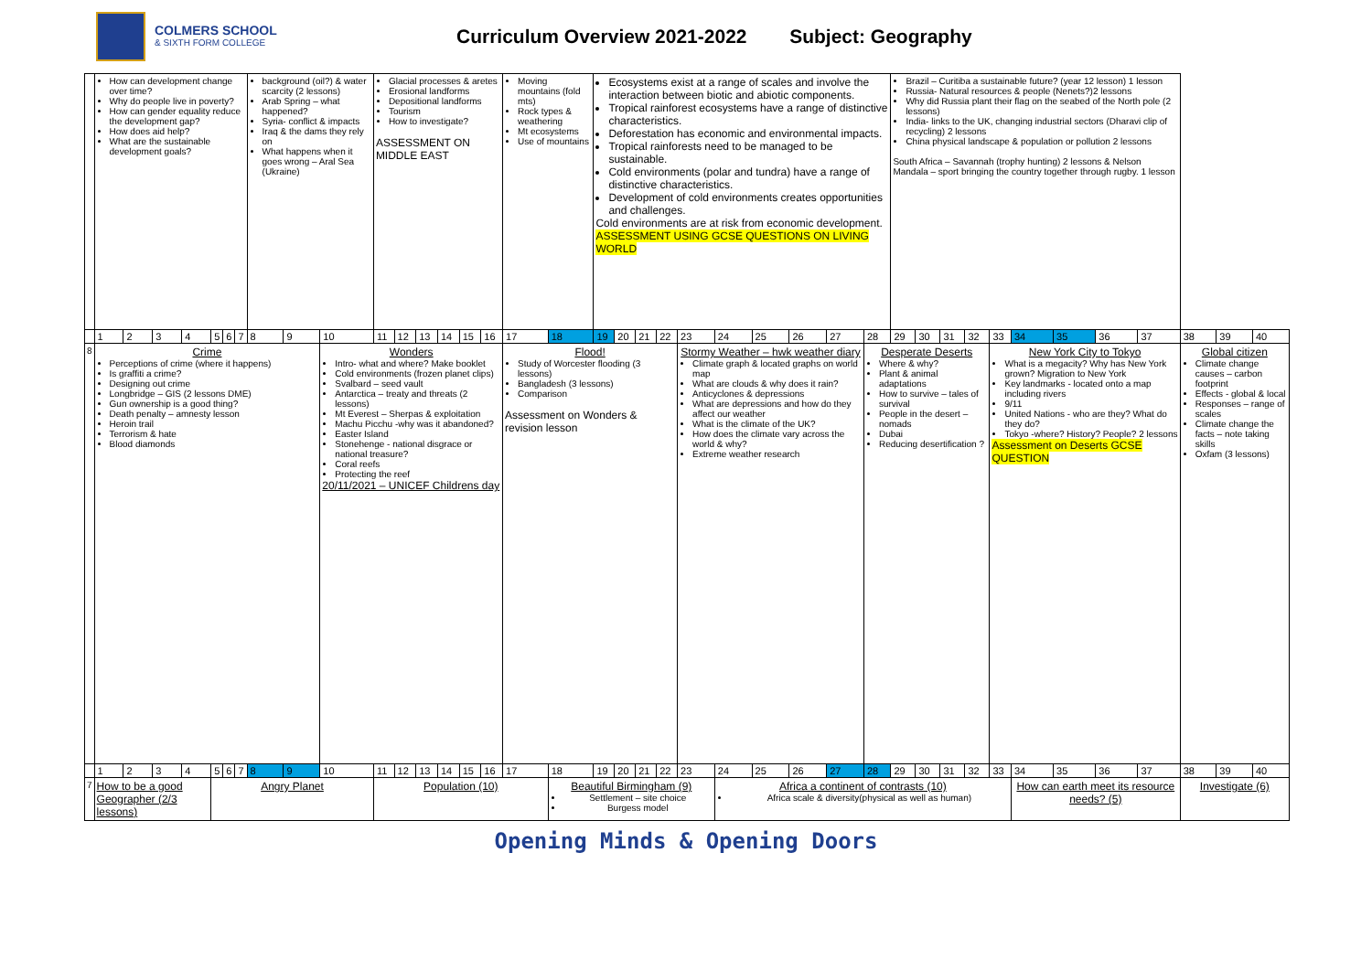COLMERS SCHOOL
& SIXTH FORM COLLEGE
Curriculum Overview 2021-2022 Subject: Geography
| | How can development change over time? Why do people live in poverty? How can gender equality reduce the development gap? How does aid help? What are the sustainable development goals? | | | | | | | background (oil?) & water scarcity (2 lessons) Arab Spring – what happened? Syria- conflict & impacts Iraq & the dams they rely on What happens when it goes wrong – Aral Sea (Ukraine) | | | Glacial processes & aretes Erosional landforms Depositional landforms Tourism How to investigate? ASSESSMENT ON MIDDLE EAST | | | | | | Moving mountains (fold mts) Rock types & weathering Mt ecosystems Use of mountains | | Ecosystems exist at a range of scales and involve the interaction between biotic and abiotic components. Tropical rainforest ecosystems have a range of distinctive characteristics. Deforestation has economic and environmental impacts. Tropical rainforests need to be managed to be sustainable. Cold environments (polar and tundra) have a range of distinctive characteristics. Development of cold environments creates opportunities and challenges. Cold environments are at risk from economic development. ASSESSMENT USING GCSE QUESTIONS ON LIVING WORLD | | | | | | | | | | Brazil – Curitiba a sustainable future? (year 12 lesson) 1 lesson Russia- Natural resources & people (Nenets?)2 lessons Why did Russia plant their flag on the seabed of the North pole (2 lessons) India- links to the UK, changing industrial sectors (Dharavi clip of recycling) 2 lessons China physical landscape & population or pollution 2 lessons South Africa – Savannah (trophy hunting) 2 lessons & Nelson Mandala – sport bringing the country together through rugby. 1 lesson | | | | | | | | | | | |
| | 1 | 2 | 3 | 4 | 5 | 6 | 7 | 8 | 9 | 10 | 11 | 12 | 13 | 14 | 15 | 16 | 17 | 18 | 19 | 20 | 21 | 22 | 23 | 24 | 25 | 26 | 27 | 28 | 29 | 30 | 31 | 32 | 33 | 34 | 35 | 36 | 37 | 38 | 39 | 40 |
| 8 | Crime Perceptions of crime (where it happens) Is graffiti a crime? Designing out crime Longbridge – GIS (2 lessons DME) Gun ownership is a good thing? Death penalty – amnesty lesson Heroin trail Terrorism & hate Blood diamonds | | | | | | | | | Wonders Intro- what and where? Make booklet Cold environments (frozen planet clips) Svalbard – seed vault Antarctica – treaty and threats (2 lessons) Mt Everest – Sherpas & exploitation Machu Picchu -why was it abandoned? Easter Island Stonehenge - national disgrace or national treasure? Coral reefs Protecting the reef 20/11/2021 – UNICEF Childrens day | | | | | | | Flood! Study of Worcester flooding (3 lessons) Bangladesh (3 lessons) Comparison Assessment on Wonders & revision lesson | | | | | | Stormy Weather – hwk weather diary Climate graph & located graphs on world map What are clouds & why does it rain? Anticyclones & depressions What are depressions and how do they affect our weather What is the climate of the UK? How does the climate vary across the world & why? Extreme weather research | | | | | Desperate Deserts Where & why? Plant & animal adaptations How to survive – tales of survival People in the desert – nomads Dubai Reducing desertification ? | | | | | New York City to Tokyo What is a megacity? Why has New York grown? Migration to New York Key landmarks - located onto a map including rivers 9/11 United Nations - who are they? What do they do? Tokyo -where? History? People? 2 lessons Assessment on Deserts GCSE QUESTION | | | | | Global citizen Climate change causes – carbon footprint Effects - global & local Responses – range of scales Climate change the facts – note taking skills Oxfam (3 lessons) | | |
| | 1 | 2 | 3 | 4 | 5 | 6 | 7 | 8 | 9 | 10 | 11 | 12 | 13 | 14 | 15 | 16 | 17 | 18 | 19 | 20 | 21 | 22 | 23 | 24 | 25 | 26 | 27 | 28 | 29 | 30 | 31 | 32 | 33 | 34 | 35 | 36 | 37 | 38 | 39 | 40 |
| 7 | How to be a good Geographer (2/3 lessons) | | | | Angry Planet | | | | | | Population (10) | | | | | | | Beautiful Birmingham (9) Settlement – site choice Burgess model | | | | | | Africa a continent of contrasts (10) Africa scale & diversity(physical as well as human) | | | | | | | | | | How can earth meet its resource needs? (5) | | | | Investigate (6) | | |
Opening Minds & Opening Doors